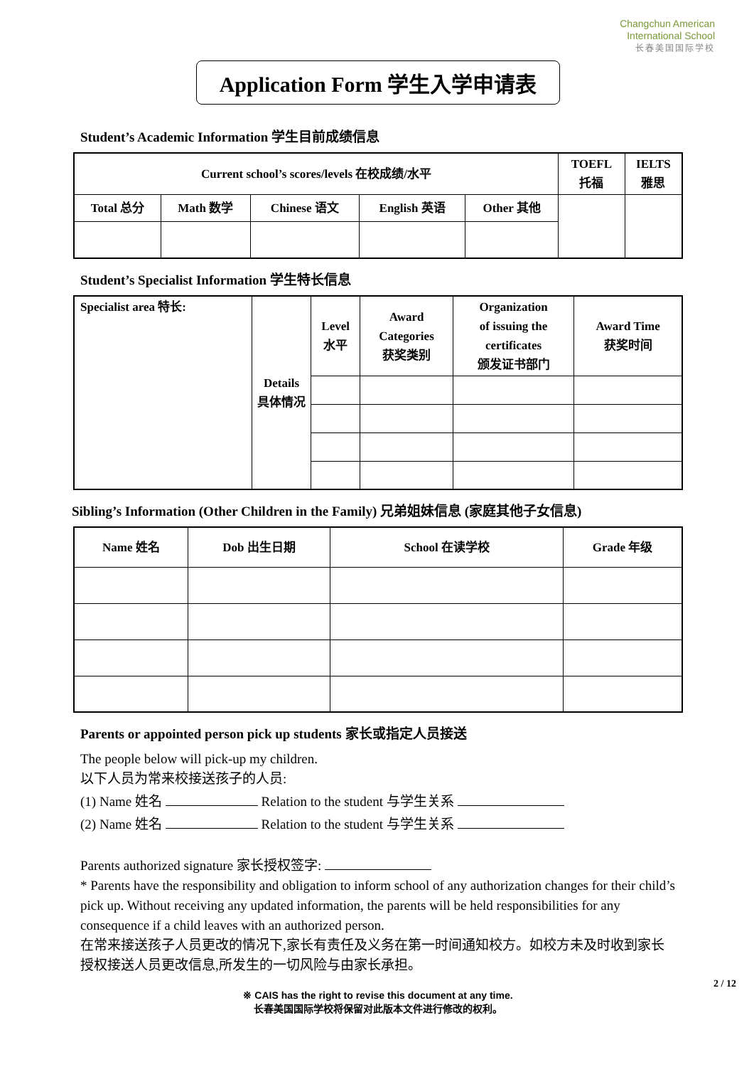Changchun American
International School
长春美国国际学校
Application Form 学生入学申请表
Student’s Academic Information 学生目前成绩信息
| Current school’s scores/levels 在校成绩/水平 | | | | | TOEFL 托福 | IELTS 雅思 |
| Total 总分 | Math 数学 | Chinese 语文 | English 英语 | Other 其他 | | |
Student’s Specialist Information 学生特长信息
| Specialist area 特长: | Details 具体情况 | Level 水平 | Award Categories 获奖类别 | Organization of issuing the certificates 颁发证书部门 | Award Time 获奖时间 |
Sibling’s Information (Other Children in the Family) 兄弟姐妹信息 (家庭其他子女信息)
| Name 姓名 | Dob 出生日期 | School 在读学校 | Grade 年级 |
Parents or appointed person pick up students 家长或指定人员接送
The people below will pick-up my children.
以下人员为常来校接送孩子的人员:
(1) Name 姓名 Relation to the student 与学生关系
(2) Name 姓名 Relation to the student 与学生关系
Parents authorized signature 家长授权签字:
* Parents have the responsibility and obligation to inform school of any authorization changes for their child’s pick up. Without receiving any updated information, the parents will be held responsibilities for any consequence if a child leaves with an authorized person.
在常来接送孩子人员更改的情况下,家长有责任及义务在第一时间通知校方。如校方未及时收到家长授权接送人员更改信息,所发生的一切风险与由家长承担。
2 / 12
※ CAIS has the right to revise this document at any time.
长春美国国际学校将保留对此版本文件进行修改的权利。